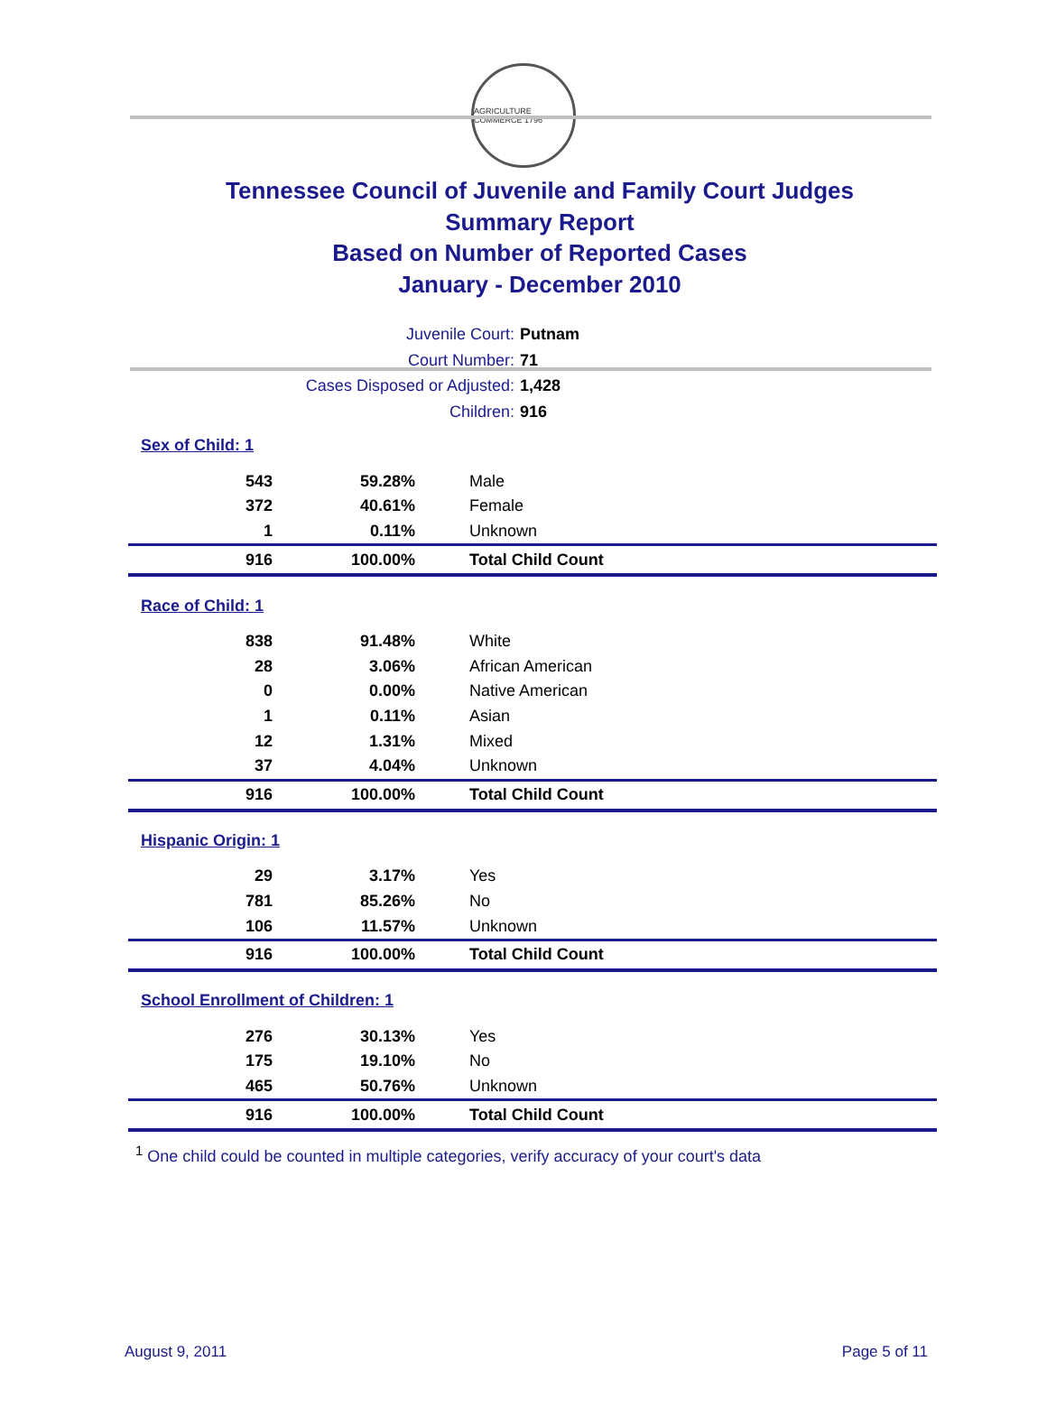AGRICULTURE COMMERCE 1796
Tennessee Council of Juvenile and Family Court Judges
Summary Report
Based on Number of Reported Cases
January - December 2010
Juvenile Court: Putnam
Court Number: 71
Cases Disposed or Adjusted: 1,428
Children: 916
| Sex of Child: 1 | | |
| 543 | 59.28% | Male |
| 372 | 40.61% | Female |
| 1 | 0.11% | Unknown |
| 916 | 100.00% | Total Child Count |
| Race of Child: 1 | | |
| 838 | 91.48% | White |
| 28 | 3.06% | African American |
| 0 | 0.00% | Native American |
| 1 | 0.11% | Asian |
| 12 | 1.31% | Mixed |
| 37 | 4.04% | Unknown |
| 916 | 100.00% | Total Child Count |
| Hispanic Origin: 1 | | |
| 29 | 3.17% | Yes |
| 781 | 85.26% | No |
| 106 | 11.57% | Unknown |
| 916 | 100.00% | Total Child Count |
| School Enrollment of Children: 1 | | |
| 276 | 30.13% | Yes |
| 175 | 19.10% | No |
| 465 | 50.76% | Unknown |
| 916 | 100.00% | Total Child Count |
<sup>1</sup> One child could be counted in multiple categories, verify accuracy of your court's data
August 9, 2011 Page 5 of 11